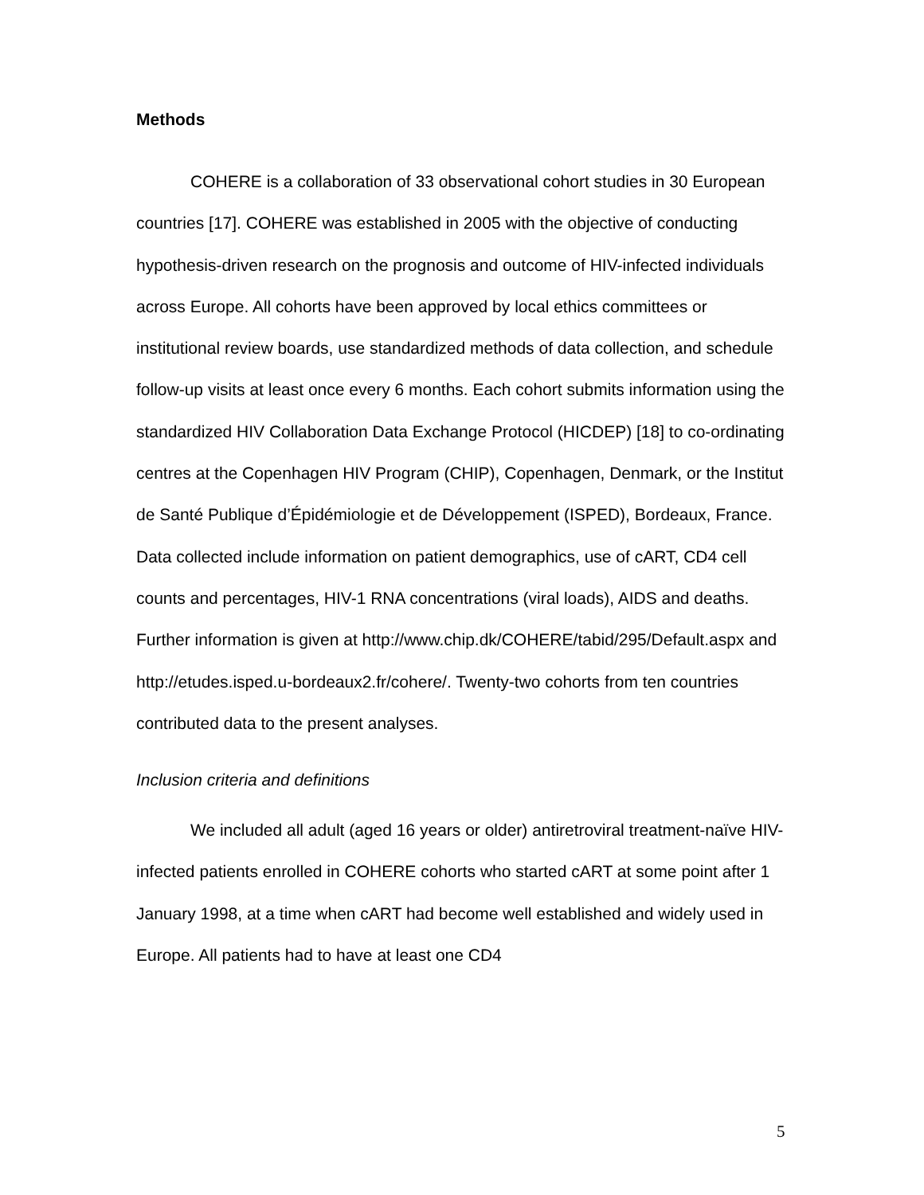Methods
COHERE is a collaboration of 33 observational cohort studies in 30 European countries [17]. COHERE was established in 2005 with the objective of conducting hypothesis-driven research on the prognosis and outcome of HIV-infected individuals across Europe. All cohorts have been approved by local ethics committees or institutional review boards, use standardized methods of data collection, and schedule follow-up visits at least once every 6 months. Each cohort submits information using the standardized HIV Collaboration Data Exchange Protocol (HICDEP) [18] to co-ordinating centres at the Copenhagen HIV Program (CHIP), Copenhagen, Denmark, or the Institut de Santé Publique d’Épidémiologie et de Développement (ISPED), Bordeaux, France. Data collected include information on patient demographics, use of cART, CD4 cell counts and percentages, HIV-1 RNA concentrations (viral loads), AIDS and deaths. Further information is given at http://www.chip.dk/COHERE/tabid/295/Default.aspx and http://etudes.isped.u-bordeaux2.fr/cohere/. Twenty-two cohorts from ten countries contributed data to the present analyses.
Inclusion criteria and definitions
We included all adult (aged 16 years or older) antiretroviral treatment-naïve HIV-infected patients enrolled in COHERE cohorts who started cART at some point after 1 January 1998, at a time when cART had become well established and widely used in Europe. All patients had to have at least one CD4
5